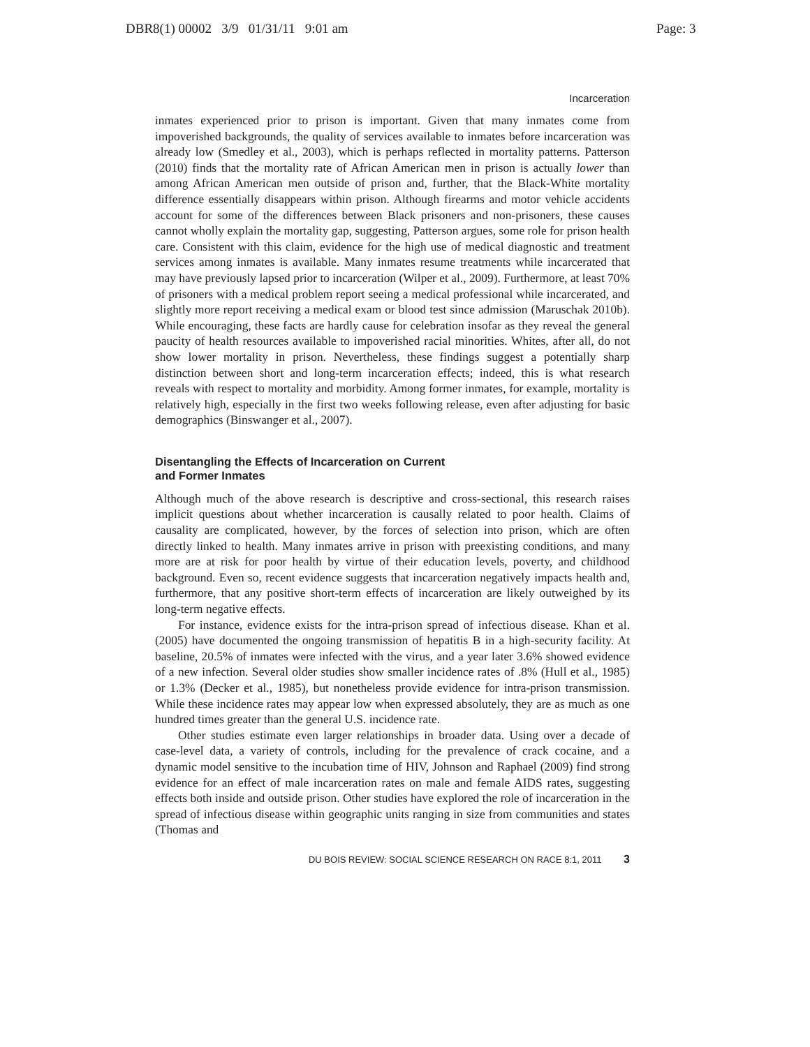DBR8(1) 00002 3/9 01/31/11 9:01 am
Page: 3
Incarceration
inmates experienced prior to prison is important. Given that many inmates come from impoverished backgrounds, the quality of services available to inmates before incarceration was already low (Smedley et al., 2003), which is perhaps reflected in mortality patterns. Patterson (2010) finds that the mortality rate of African American men in prison is actually lower than among African American men outside of prison and, further, that the Black-White mortality difference essentially disappears within prison. Although firearms and motor vehicle accidents account for some of the differences between Black prisoners and non-prisoners, these causes cannot wholly explain the mortality gap, suggesting, Patterson argues, some role for prison health care. Consistent with this claim, evidence for the high use of medical diagnostic and treatment services among inmates is available. Many inmates resume treatments while incarcerated that may have previously lapsed prior to incarceration (Wilper et al., 2009). Furthermore, at least 70% of prisoners with a medical problem report seeing a medical professional while incarcerated, and slightly more report receiving a medical exam or blood test since admission (Maruschak 2010b). While encouraging, these facts are hardly cause for celebration insofar as they reveal the general paucity of health resources available to impoverished racial minorities. Whites, after all, do not show lower mortality in prison. Nevertheless, these findings suggest a potentially sharp distinction between short and long-term incarceration effects; indeed, this is what research reveals with respect to mortality and morbidity. Among former inmates, for example, mortality is relatively high, especially in the first two weeks following release, even after adjusting for basic demographics (Binswanger et al., 2007).
Disentangling the Effects of Incarceration on Current
and Former Inmates
Although much of the above research is descriptive and cross-sectional, this research raises implicit questions about whether incarceration is causally related to poor health. Claims of causality are complicated, however, by the forces of selection into prison, which are often directly linked to health. Many inmates arrive in prison with preexisting conditions, and many more are at risk for poor health by virtue of their education levels, poverty, and childhood background. Even so, recent evidence suggests that incarceration negatively impacts health and, furthermore, that any positive short-term effects of incarceration are likely outweighed by its long-term negative effects.
For instance, evidence exists for the intra-prison spread of infectious disease. Khan et al. (2005) have documented the ongoing transmission of hepatitis B in a high-security facility. At baseline, 20.5% of inmates were infected with the virus, and a year later 3.6% showed evidence of a new infection. Several older studies show smaller incidence rates of .8% (Hull et al., 1985) or 1.3% (Decker et al., 1985), but nonetheless provide evidence for intra-prison transmission. While these incidence rates may appear low when expressed absolutely, they are as much as one hundred times greater than the general U.S. incidence rate.
Other studies estimate even larger relationships in broader data. Using over a decade of case-level data, a variety of controls, including for the prevalence of crack cocaine, and a dynamic model sensitive to the incubation time of HIV, Johnson and Raphael (2009) find strong evidence for an effect of male incarceration rates on male and female AIDS rates, suggesting effects both inside and outside prison. Other studies have explored the role of incarceration in the spread of infectious disease within geographic units ranging in size from communities and states (Thomas and
DU BOIS REVIEW: SOCIAL SCIENCE RESEARCH ON RACE 8:1, 2011 3